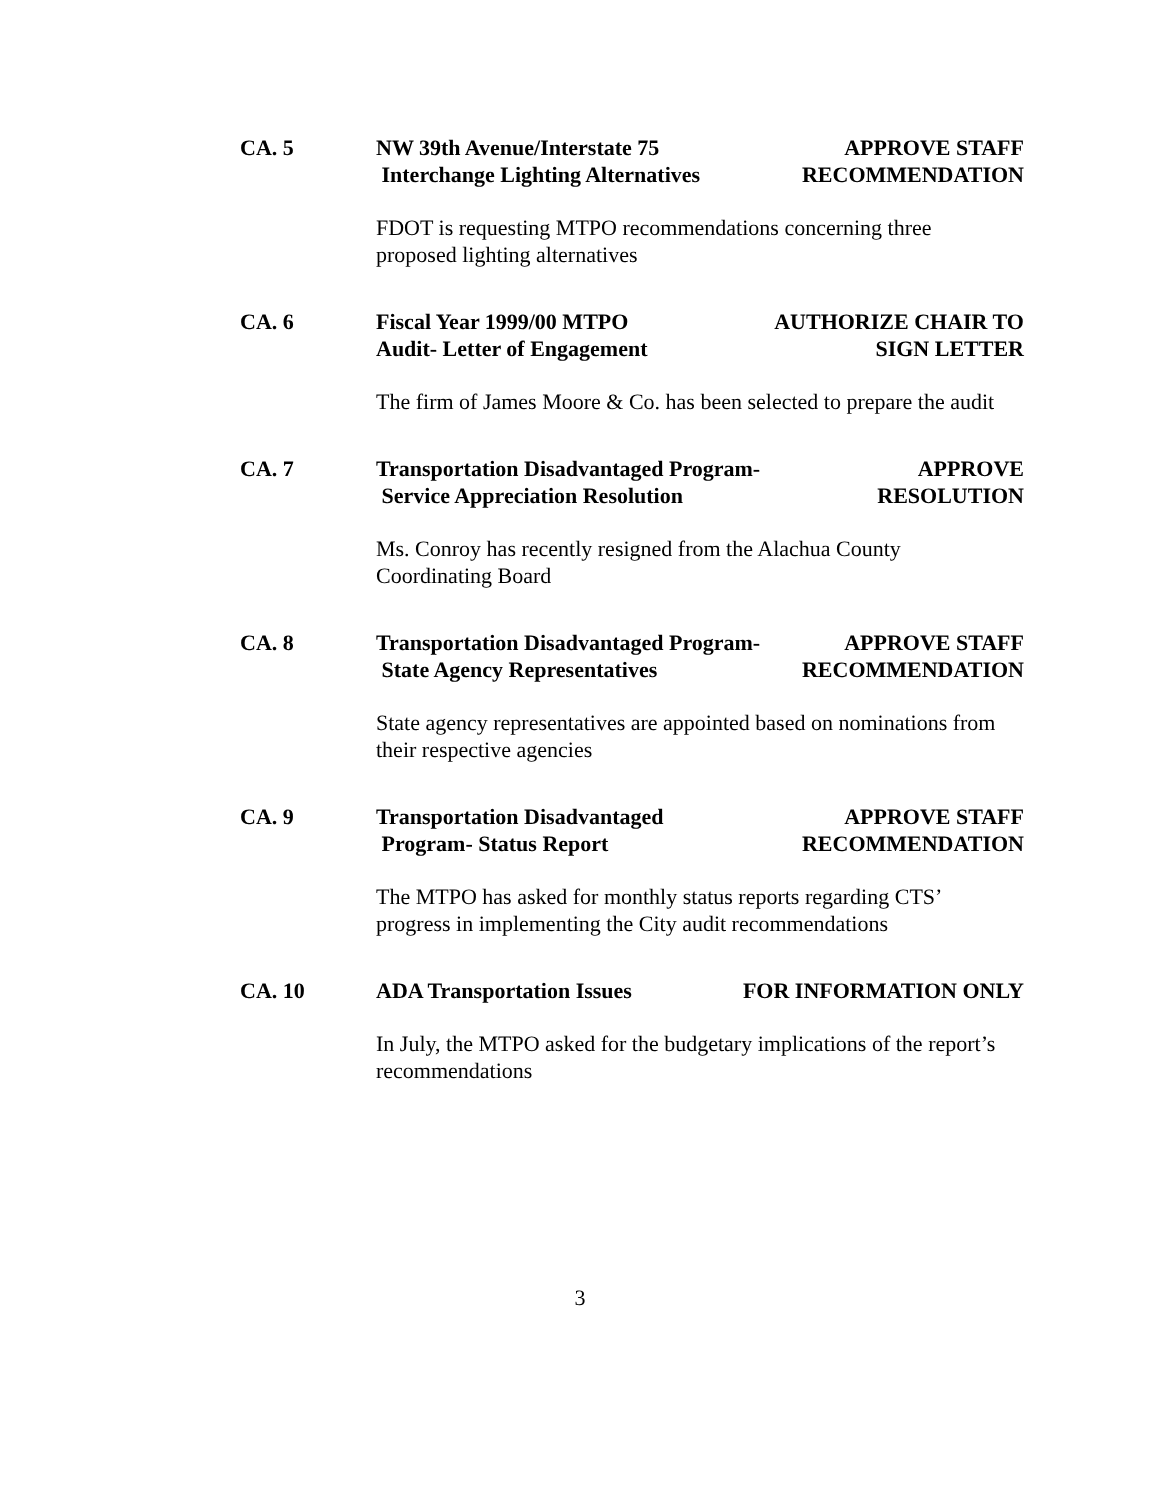CA. 5 NW 39th Avenue/Interstate 75
Interchange Lighting Alternatives
APPROVE STAFF
RECOMMENDATION
FDOT is requesting MTPO recommendations concerning three
proposed lighting alternatives
CA. 6 Fiscal Year 1999/00 MTPO
Audit- Letter of Engagement
AUTHORIZE CHAIR TO
SIGN LETTER
The firm of James Moore & Co. has been selected to prepare the audit
CA. 7 Transportation Disadvantaged Program-
Service Appreciation Resolution
APPROVE
RESOLUTION
Ms. Conroy has recently resigned from the Alachua County
Coordinating Board
CA. 8 Transportation Disadvantaged Program-
State Agency Representatives
APPROVE STAFF
RECOMMENDATION
State agency representatives are appointed based on nominations from
their respective agencies
CA. 9 Transportation Disadvantaged
Program- Status Report
APPROVE STAFF
RECOMMENDATION
The MTPO has asked for monthly status reports regarding CTS’
progress in implementing the City audit recommendations
CA. 10 ADA Transportation Issues FOR INFORMATION ONLY
In July, the MTPO asked for the budgetary implications of the report’s
recommendations
3